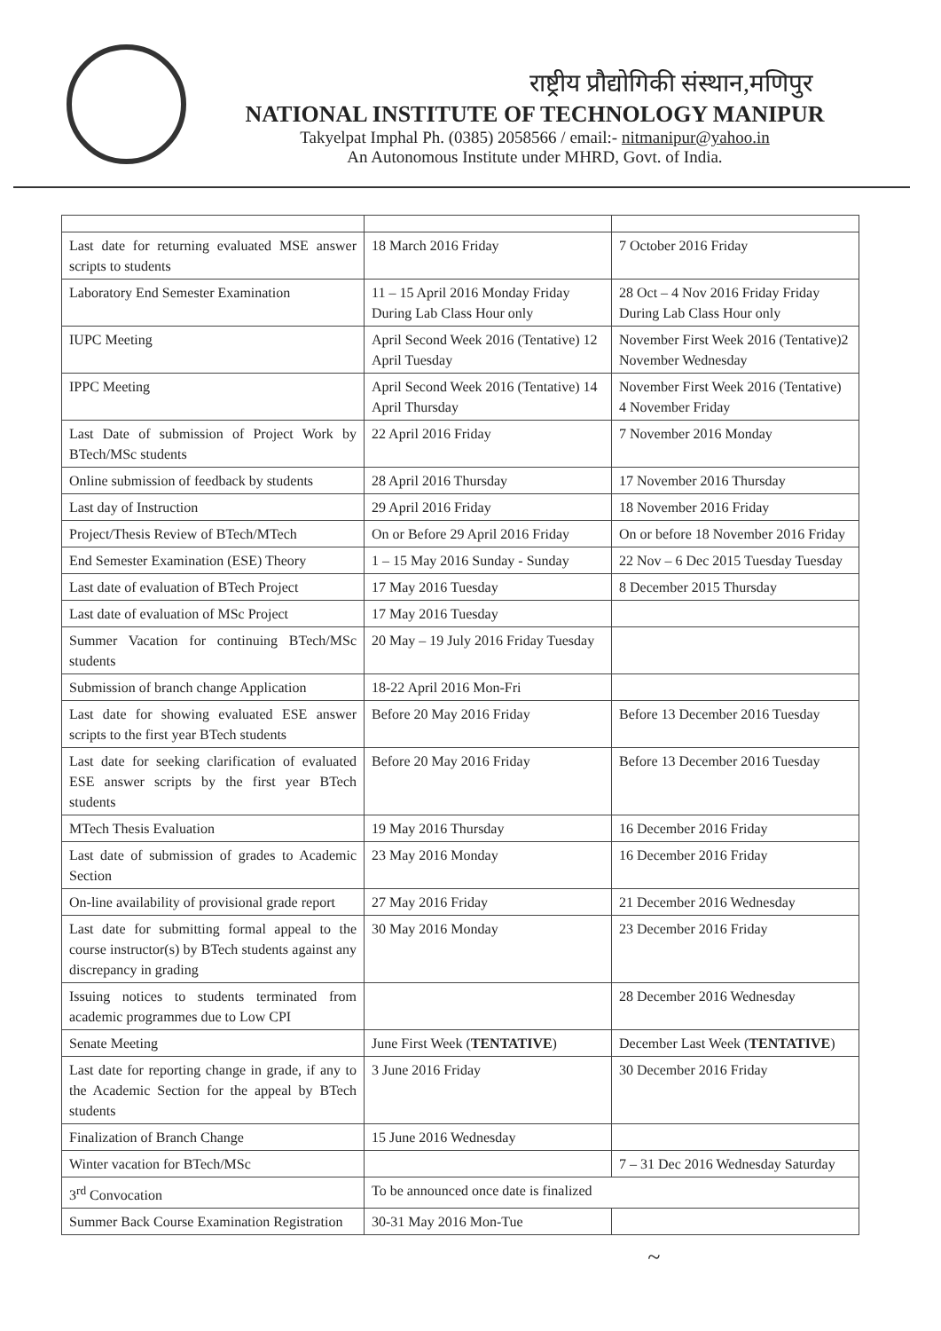राष्ट्रीय प्रौद्योगिकी संस्थान,मणिपुर
NATIONAL INSTITUTE OF TECHNOLOGY MANIPUR
Takyelpat Imphal Ph. (0385) 2058566 / email:- nitmanipur@yahoo.in
An Autonomous Institute under MHRD, Govt. of India.
| Last date for returning evaluated MSE answer scripts to students | 18 March 2016 Friday | 7 October 2016 Friday |
| Laboratory End Semester Examination | 11 – 15 April 2016 Monday Friday During Lab Class Hour only | 28 Oct – 4 Nov 2016 Friday Friday During Lab Class Hour only |
| IUPC Meeting | April Second Week 2016 (Tentative) 12 April Tuesday | November First Week 2016 (Tentative)2 November Wednesday |
| IPPC Meeting | April Second Week 2016 (Tentative) 14 April Thursday | November First Week 2016 (Tentative) 4 November Friday |
| Last Date of submission of Project Work by BTech/MSc students | 22 April 2016 Friday | 7 November 2016 Monday |
| Online submission of feedback by students | 28 April 2016 Thursday | 17 November 2016 Thursday |
| Last day of Instruction | 29 April 2016 Friday | 18 November 2016 Friday |
| Project/Thesis Review of BTech/MTech | On or Before 29 April 2016 Friday | On or before 18 November 2016 Friday |
| End Semester Examination (ESE) Theory | 1 – 15 May 2016 Sunday - Sunday | 22 Nov – 6 Dec 2015 Tuesday Tuesday |
| Last date of evaluation of BTech Project | 17 May 2016 Tuesday | 8 December 2015 Thursday |
| Last date of evaluation of MSc Project | 17 May 2016 Tuesday | |
| Summer Vacation for continuing BTech/MSc students | 20 May – 19 July 2016 Friday Tuesday | |
| Submission of branch change Application | 18-22 April 2016 Mon-Fri | |
| Last date for showing evaluated ESE answer scripts to the first year BTech students | Before 20 May 2016 Friday | Before 13 December 2016 Tuesday |
| Last date for seeking clarification of evaluated ESE answer scripts by the first year BTech students | Before 20 May 2016 Friday | Before 13 December 2016 Tuesday |
| MTech Thesis Evaluation | 19 May 2016 Thursday | 16 December 2016 Friday |
| Last date of submission of grades to Academic Section | 23 May 2016 Monday | 16 December 2016 Friday |
| On-line availability of provisional grade report | 27 May 2016 Friday | 21 December 2016 Wednesday |
| Last date for submitting formal appeal to the course instructor(s) by BTech students against any discrepancy in grading | 30 May 2016 Monday | 23 December 2016 Friday |
| Issuing notices to students terminated from academic programmes due to Low CPI | | 28 December 2016 Wednesday |
| Senate Meeting | June First Week ( TENTATIVE ) | December Last Week ( TENTATIVE ) |
| Last date for reporting change in grade, if any to the Academic Section for the appeal by BTech students | 3 June 2016 Friday | 30 December 2016 Friday |
| Finalization of Branch Change | 15 June 2016 Wednesday | |
| Winter vacation for BTech/MSc | | 7 – 31 Dec 2016 Wednesday Saturday |
| 3<sup>rd</sup> Convocation | To be announced once date is finalized | |
| Summer Back Course Examination Registration | 30-31 May 2016 Mon-Tue | |
~